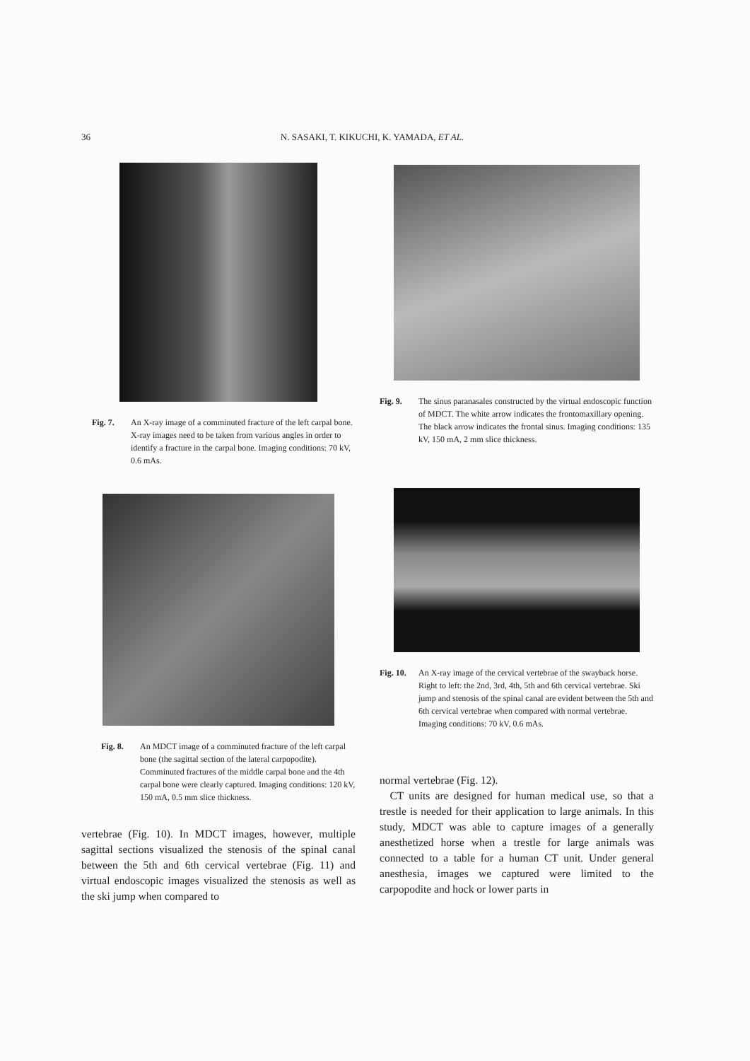36
N. SASAKI, T. KIKUCHI, K. YAMADA, ET AL.
Fig. 7. An X-ray image of a comminuted fracture of the left carpal bone. X-ray images need to be taken from various angles in order to identify a fracture in the carpal bone. Imaging conditions: 70 kV, 0.6 mAs.
Fig. 8. An MDCT image of a comminuted fracture of the left carpal bone (the sagittal section of the lateral carpopodite). Comminuted fractures of the middle carpal bone and the 4th carpal bone were clearly captured. Imaging conditions: 120 kV, 150 mA, 0.5 mm slice thickness.
vertebrae (Fig. 10). In MDCT images, however, multiple sagittal sections visualized the stenosis of the spinal canal between the 5th and 6th cervical vertebrae (Fig. 11) and virtual endoscopic images visualized the stenosis as well as the ski jump when compared to
Fig. 9. The sinus paranasales constructed by the virtual endoscopic function of MDCT. The white arrow indicates the frontomaxillary opening. The black arrow indicates the frontal sinus. Imaging conditions: 135 kV, 150 mA, 2 mm slice thickness.
Fig. 10. An X-ray image of the cervical vertebrae of the swayback horse. Right to left: the 2nd, 3rd, 4th, 5th and 6th cervical vertebrae. Ski jump and stenosis of the spinal canal are evident between the 5th and 6th cervical vertebrae when compared with normal vertebrae. Imaging conditions: 70 kV, 0.6 mAs.
normal vertebrae (Fig. 12).
CT units are designed for human medical use, so that a trestle is needed for their application to large animals. In this study, MDCT was able to capture images of a generally anesthetized horse when a trestle for large animals was connected to a table for a human CT unit. Under general anesthesia, images we captured were limited to the carpopodite and hock or lower parts in